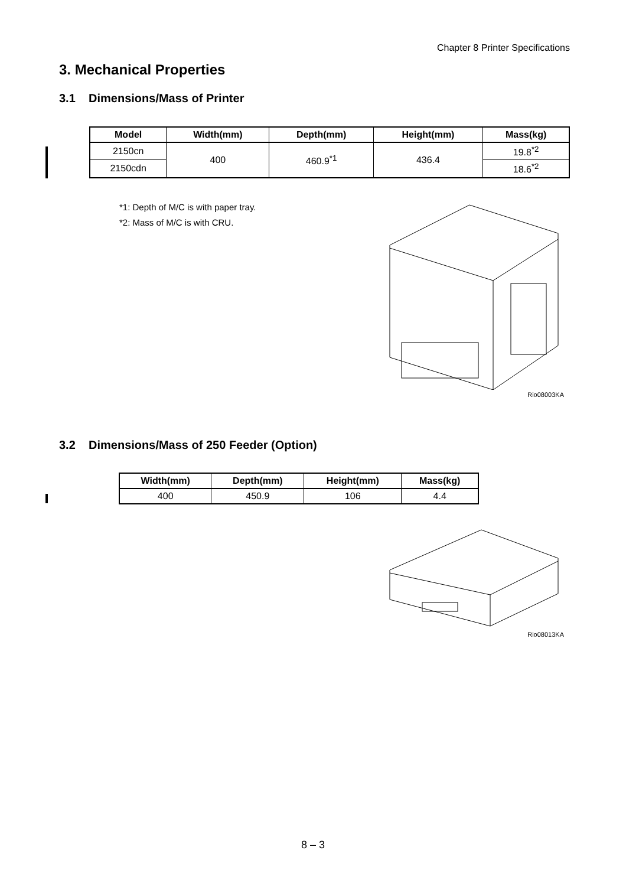Chapter 8 Printer Specifications
3. Mechanical Properties
3.1 Dimensions/Mass of Printer
| Model | Width(mm) | Depth(mm) | Height(mm) | Mass(kg) |
| --- | --- | --- | --- | --- |
| 2150cn | 400 | 460.9<sup>*1</sup> | 436.4 | 19.8<sup>*2</sup> |
| 2150cdn | | | | 18.6<sup>*2</sup> |
*1: Depth of M/C is with paper tray.
*2: Mass of M/C is with CRU.
Rio08003KA
3.2 Dimensions/Mass of 250 Feeder (Option)
| Width(mm) | Depth(mm) | Height(mm) | Mass(kg) |
| --- | --- | --- | --- |
| 400 | 450.9 | 106 | 4.4 |
Rio08013KA
8 – 3